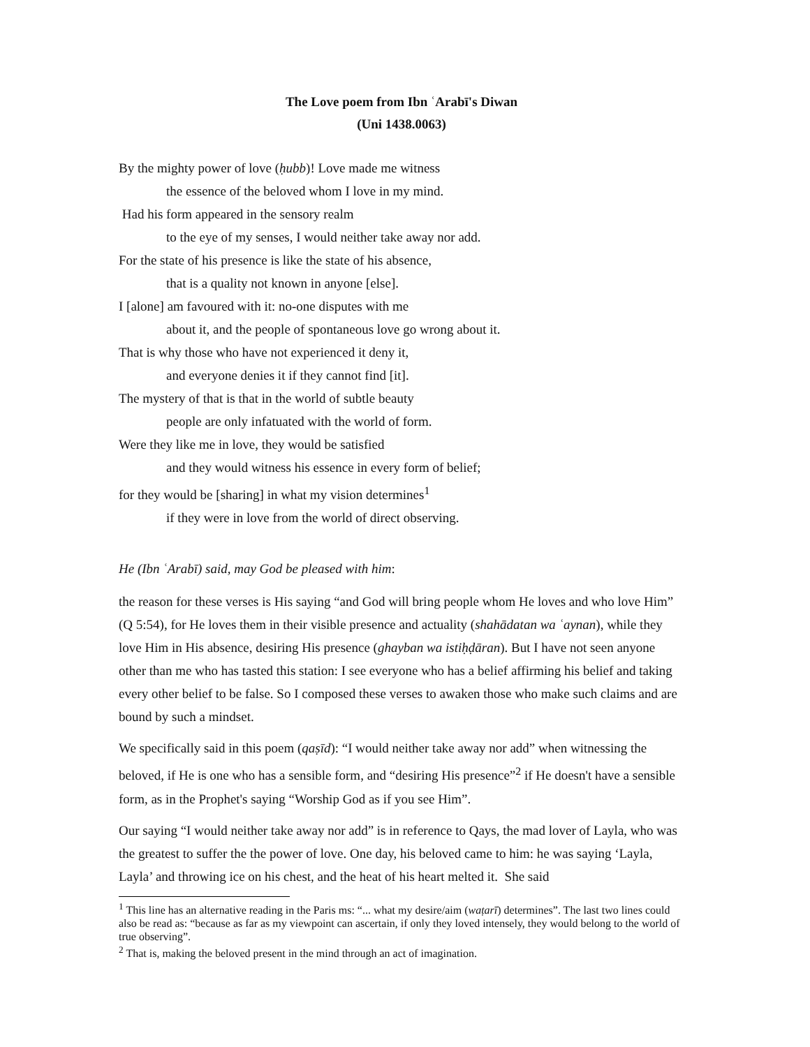The Love poem from Ibn ʿArabī's Diwan
(Uni 1438.0063)
By the mighty power of love (ḥubb)! Love made me witness
the essence of the beloved whom I love in my mind.
Had his form appeared in the sensory realm
to the eye of my senses, I would neither take away nor add.
For the state of his presence is like the state of his absence,
that is a quality not known in anyone [else].
I [alone] am favoured with it: no-one disputes with me
about it, and the people of spontaneous love go wrong about it.
That is why those who have not experienced it deny it,
and everyone denies it if they cannot find [it].
The mystery of that is that in the world of subtle beauty
people are only infatuated with the world of form.
Were they like me in love, they would be satisfied
and they would witness his essence in every form of belief;
for they would be [sharing] in what my vision determines<sup>1</sup>
if they were in love from the world of direct observing.
He (Ibn ʿArabī) said, may God be pleased with him:
the reason for these verses is His saying “and God will bring people whom He loves and who love Him” (Q 5:54), for He loves them in their visible presence and actuality (shahādatan wa ʿaynan), while they love Him in His absence, desiring His presence (ghayban wa istiḥḍāran). But I have not seen anyone other than me who has tasted this station: I see everyone who has a belief affirming his belief and taking every other belief to be false. So I composed these verses to awaken those who make such claims and are bound by such a mindset.
We specifically said in this poem (qaṣīd): “I would neither take away nor add” when witnessing the beloved, if He is one who has a sensible form, and “desiring His presence”<sup>2</sup> if He doesn't have a sensible form, as in the Prophet's saying “Worship God as if you see Him”.
Our saying “I would neither take away nor add” is in reference to Qays, the mad lover of Layla, who was the greatest to suffer the the power of love. One day, his beloved came to him: he was saying ‘Layla, Layla’ and throwing ice on his chest, and the heat of his heart melted it. She said
<sup>1</sup> This line has an alternative reading in the Paris ms: “... what my desire/aim (waṭarī) determines”. The last two lines could also be read as: “because as far as my viewpoint can ascertain, if only they loved intensely, they would belong to the world of true observing”.
<sup>2</sup> That is, making the beloved present in the mind through an act of imagination.